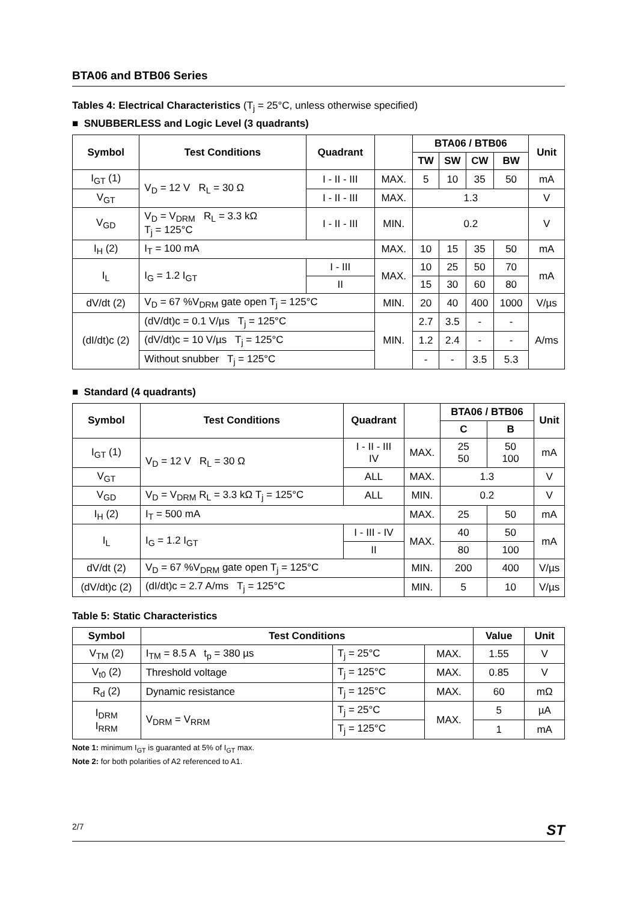BTA06 and BTB06 Series
Tables 4: Electrical Characteristics (T<sub>j</sub> = 25°C, unless otherwise specified)
■ SNUBBERLESS and Logic Level (3 quadrants)
| Symbol | Test Conditions | Quadrant | | BTA06 / BTB06 | | | | Unit |
| --- | --- | --- | --- | --- | --- | --- | --- | --- |
| | | | | TW | SW | CW | BW | |
| I<sub>GT</sub> (1) | V<sub>D</sub> = 12 V R<sub>L</sub> = 30 Ω | I - II - III | MAX. | 5 | 10 | 35 | 50 | mA |
| V<sub>GT</sub> | | I - II - III | MAX. | 1.3 | | | | V |
| V<sub>GD</sub> | V<sub>D</sub> = V<sub>DRM</sub> R<sub>L</sub> = 3.3 kΩ T<sub>j</sub> = 125°C | I - II - III | MIN. | 0.2 | | | | V |
| I<sub>H</sub> (2) | I<sub>T</sub> = 100 mA | | MAX. | 10 | 15 | 35 | 50 | mA |
| I<sub>L</sub> | I<sub>G</sub> = 1.2 I<sub>GT</sub> | I - III | MAX. | 10 | 25 | 50 | 70 | mA |
| | | II | | 15 | 30 | 60 | 80 | |
| dV/dt (2) | V<sub>D</sub> = 67 %V<sub>DRM</sub> gate open T<sub>j</sub> = 125°C | | MIN. | 20 | 40 | 400 | 1000 | V/µs |
| (dI/dt)c (2) | (dV/dt)c = 0.1 V/µs T<sub>j</sub> = 125°C | | MIN. | 2.7 | 3.5 | - | - | A/ms |
| | (dV/dt)c = 10 V/µs T<sub>j</sub> = 125°C | | | 1.2 | 2.4 | - | - | |
| | Without snubber T<sub>j</sub> = 125°C | | | - | - | 3.5 | 5.3 | |
■ Standard (4 quadrants)
| Symbol | Test Conditions | Quadrant | | BTA06 / BTB06 | | Unit |
| --- | --- | --- | --- | --- | --- | --- |
| | | | | C | B | |
| I<sub>GT</sub> (1) | V<sub>D</sub> = 12 V R<sub>L</sub> = 30 Ω | I - II - III IV | MAX. | 25 50 | 50 100 | mA |
| V<sub>GT</sub> | | ALL | MAX. | 1.3 | | V |
| V<sub>GD</sub> | V<sub>D</sub> = V<sub>DRM</sub> R<sub>L</sub> = 3.3 kΩ T<sub>j</sub> = 125°C | ALL | MIN. | 0.2 | | V |
| I<sub>H</sub> (2) | I<sub>T</sub> = 500 mA | | MAX. | 25 | 50 | mA |
| I<sub>L</sub> | I<sub>G</sub> = 1.2 I<sub>GT</sub> | I - III - IV | MAX. | 40 | 50 | mA |
| | | II | | 80 | 100 | |
| dV/dt (2) | V<sub>D</sub> = 67 %V<sub>DRM</sub> gate open T<sub>j</sub> = 125°C | | MIN. | 200 | 400 | V/µs |
| (dV/dt)c (2) | (dI/dt)c = 2.7 A/ms T<sub>j</sub> = 125°C | | MIN. | 5 | 10 | V/µs |
Table 5: Static Characteristics
| Symbol | Test Conditions | | | Value | Unit |
| --- | --- | --- | --- | --- | --- |
| V<sub>TM</sub> (2) | I<sub>TM</sub> = 8.5 A t<sub>p</sub> = 380 µs | T<sub>j</sub> = 25°C | MAX. | 1.55 | V |
| V<sub>t0</sub> (2) | Threshold voltage | T<sub>j</sub> = 125°C | MAX. | 0.85 | V |
| R<sub>d</sub> (2) | Dynamic resistance | T<sub>j</sub> = 125°C | MAX. | 60 | mΩ |
| I<sub>DRM</sub> I<sub>RRM</sub> | V<sub>DRM</sub> = V<sub>RRM</sub> | T<sub>j</sub> = 25°C | MAX. | 5 | µA |
| | | T<sub>j</sub> = 125°C | | 1 | mA |
Note 1: minimum I<sub>GT</sub> is guaranted at 5% of I<sub>GT</sub> max.
Note 2: for both polarities of A2 referenced to A1.
2/7 ST